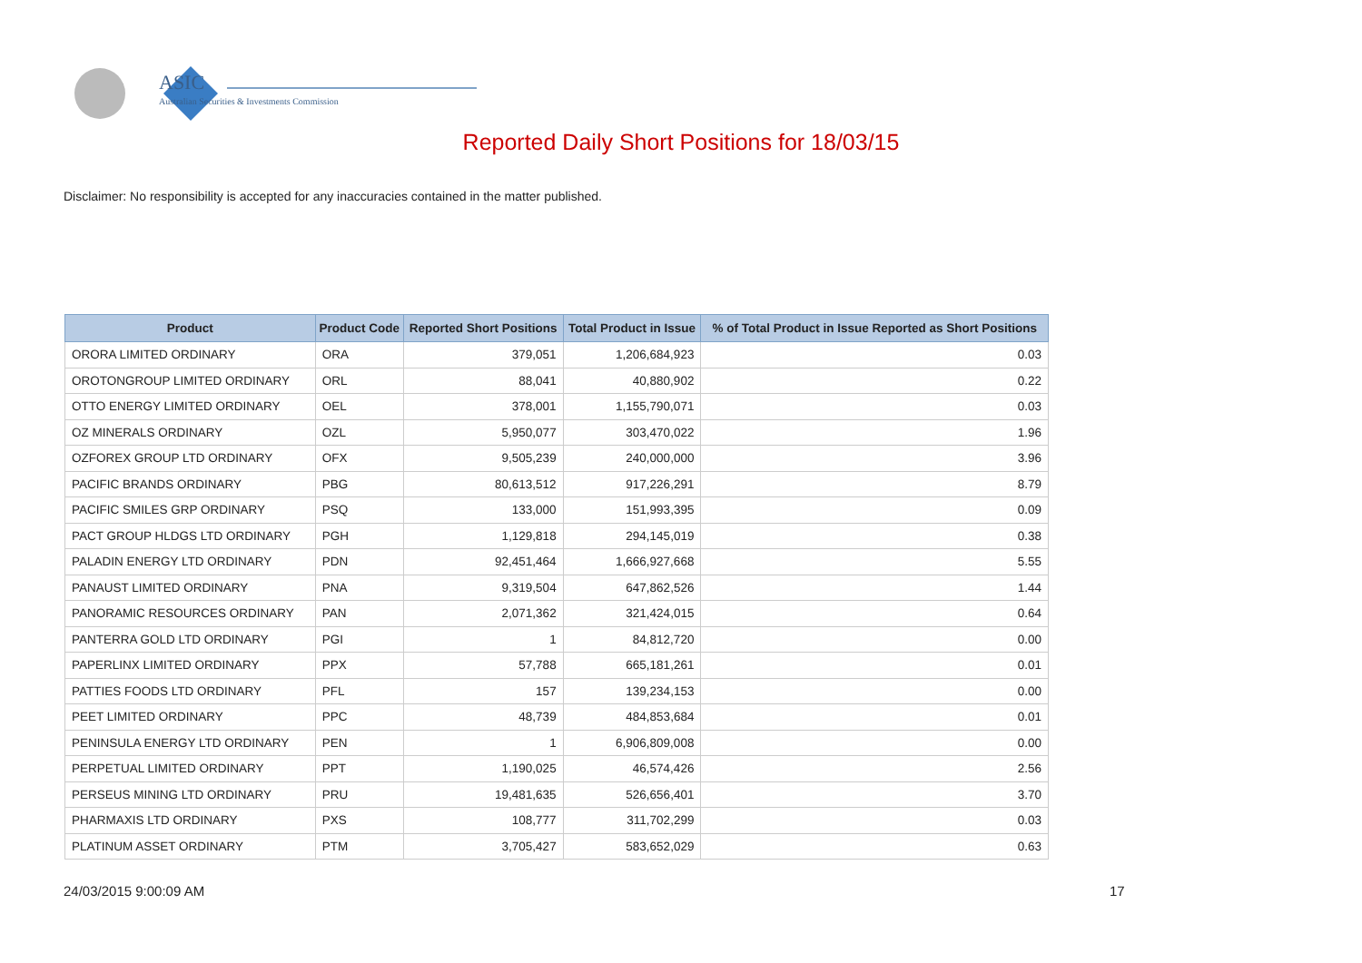ASIC
Australian Securities & Investments Commission
Reported Daily Short Positions for 18/03/15
Disclaimer: No responsibility is accepted for any inaccuracies contained in the matter published.
| Product | Product Code | Reported Short Positions | Total Product in Issue | % of Total Product in Issue Reported as Short Positions |
| --- | --- | --- | --- | --- |
| ORORA LIMITED ORDINARY | ORA | 379,051 | 1,206,684,923 | 0.03 |
| OROTONGROUP LIMITED ORDINARY | ORL | 88,041 | 40,880,902 | 0.22 |
| OTTO ENERGY LIMITED ORDINARY | OEL | 378,001 | 1,155,790,071 | 0.03 |
| OZ MINERALS ORDINARY | OZL | 5,950,077 | 303,470,022 | 1.96 |
| OZFOREX GROUP LTD ORDINARY | OFX | 9,505,239 | 240,000,000 | 3.96 |
| PACIFIC BRANDS ORDINARY | PBG | 80,613,512 | 917,226,291 | 8.79 |
| PACIFIC SMILES GRP ORDINARY | PSQ | 133,000 | 151,993,395 | 0.09 |
| PACT GROUP HLDGS LTD ORDINARY | PGH | 1,129,818 | 294,145,019 | 0.38 |
| PALADIN ENERGY LTD ORDINARY | PDN | 92,451,464 | 1,666,927,668 | 5.55 |
| PANAUST LIMITED ORDINARY | PNA | 9,319,504 | 647,862,526 | 1.44 |
| PANORAMIC RESOURCES ORDINARY | PAN | 2,071,362 | 321,424,015 | 0.64 |
| PANTERRA GOLD LTD ORDINARY | PGI | 1 | 84,812,720 | 0.00 |
| PAPERLINX LIMITED ORDINARY | PPX | 57,788 | 665,181,261 | 0.01 |
| PATTIES FOODS LTD ORDINARY | PFL | 157 | 139,234,153 | 0.00 |
| PEET LIMITED ORDINARY | PPC | 48,739 | 484,853,684 | 0.01 |
| PENINSULA ENERGY LTD ORDINARY | PEN | 1 | 6,906,809,008 | 0.00 |
| PERPETUAL LIMITED ORDINARY | PPT | 1,190,025 | 46,574,426 | 2.56 |
| PERSEUS MINING LTD ORDINARY | PRU | 19,481,635 | 526,656,401 | 3.70 |
| PHARMAXIS LTD ORDINARY | PXS | 108,777 | 311,702,299 | 0.03 |
| PLATINUM ASSET ORDINARY | PTM | 3,705,427 | 583,652,029 | 0.63 |
24/03/2015 9:00:09 AM 17